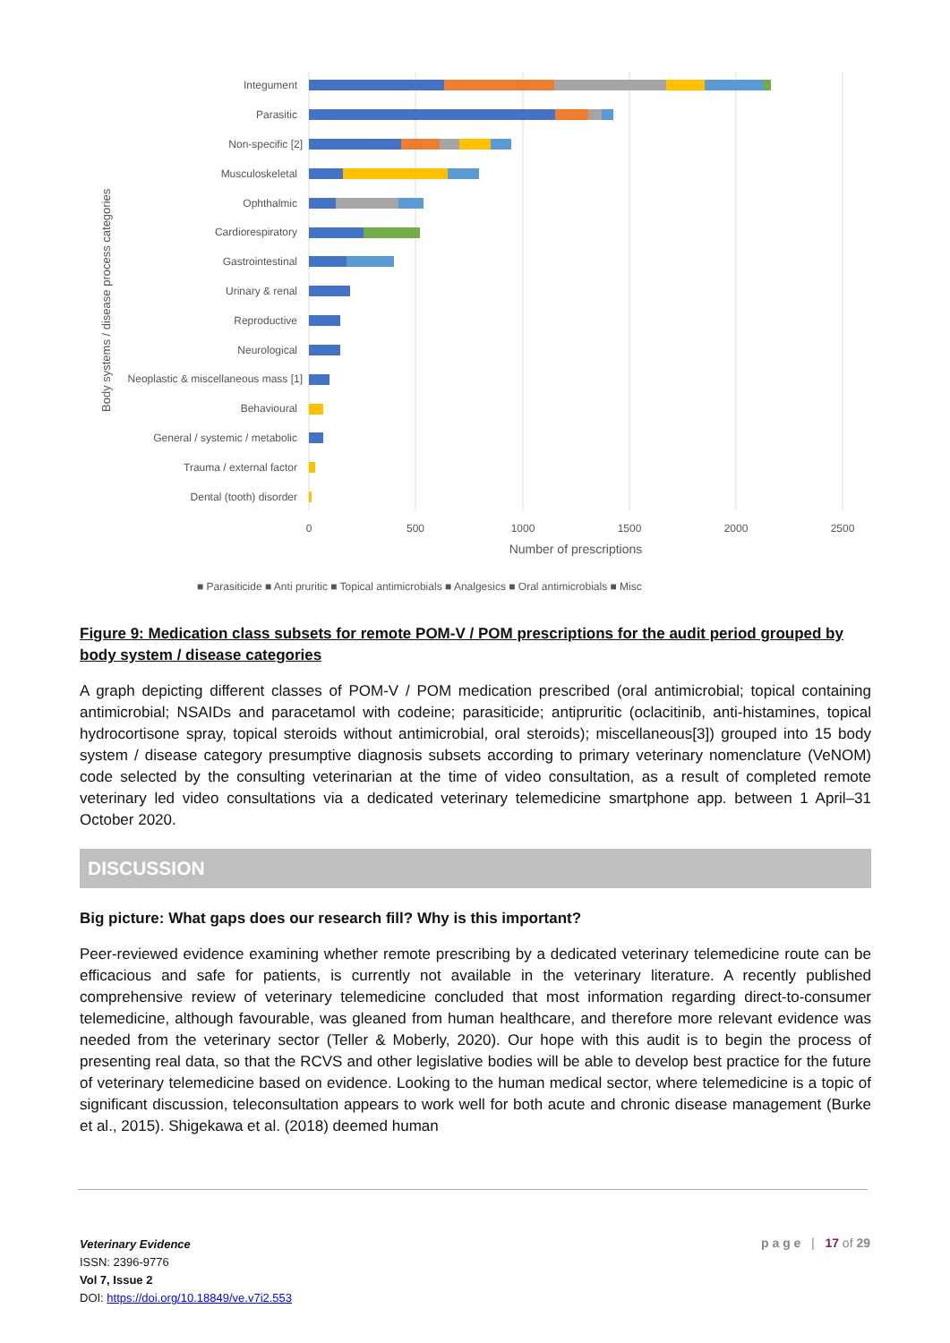Integument
Parasitic
Non-specific [2]
Musculoskeletal
Ophthalmic
Cardiorespiratory
Gastrointestinal
Urinary & renal
Reproductive
Neurological
Neoplastic & miscellaneous mass [1]
Behavioural
General / systemic / metabolic
Trauma / external factor
Dental (tooth) disorder
0
500
1000
1500
2000
2500
Number of prescriptions
Body systems / disease process categories
■ Parasiticide ■ Anti pruritic ■ Topical antimicrobials ■ Analgesics ■ Oral antimicrobials ■ Misc
Figure 9: Medication class subsets for remote POM-V / POM prescriptions for the audit period grouped by body system / disease categories
A graph depicting different classes of POM-V / POM medication prescribed (oral antimicrobial; topical containing antimicrobial; NSAIDs and paracetamol with codeine; parasiticide; antipruritic (oclacitinib, anti-histamines, topical hydrocortisone spray, topical steroids without antimicrobial, oral steroids); miscellaneous[3]) grouped into 15 body system / disease category presumptive diagnosis subsets according to primary veterinary nomenclature (VeNOM) code selected by the consulting veterinarian at the time of video consultation, as a result of completed remote veterinary led video consultations via a dedicated veterinary telemedicine smartphone app. between 1 April–31 October 2020.
DISCUSSION
Big picture: What gaps does our research fill? Why is this important?
Peer-reviewed evidence examining whether remote prescribing by a dedicated veterinary telemedicine route can be efficacious and safe for patients, is currently not available in the veterinary literature. A recently published comprehensive review of veterinary telemedicine concluded that most information regarding direct-to-consumer telemedicine, although favourable, was gleaned from human healthcare, and therefore more relevant evidence was needed from the veterinary sector (Teller & Moberly, 2020). Our hope with this audit is to begin the process of presenting real data, so that the RCVS and other legislative bodies will be able to develop best practice for the future of veterinary telemedicine based on evidence. Looking to the human medical sector, where telemedicine is a topic of significant discussion, teleconsultation appears to work well for both acute and chronic disease management (Burke et al., 2015). Shigekawa et al. (2018) deemed human
Veterinary Evidence
ISSN: 2396-9776
Vol 7, Issue 2
DOI: https://doi.org/10.18849/ve.v7i2.553
p a g e | 17 of 29